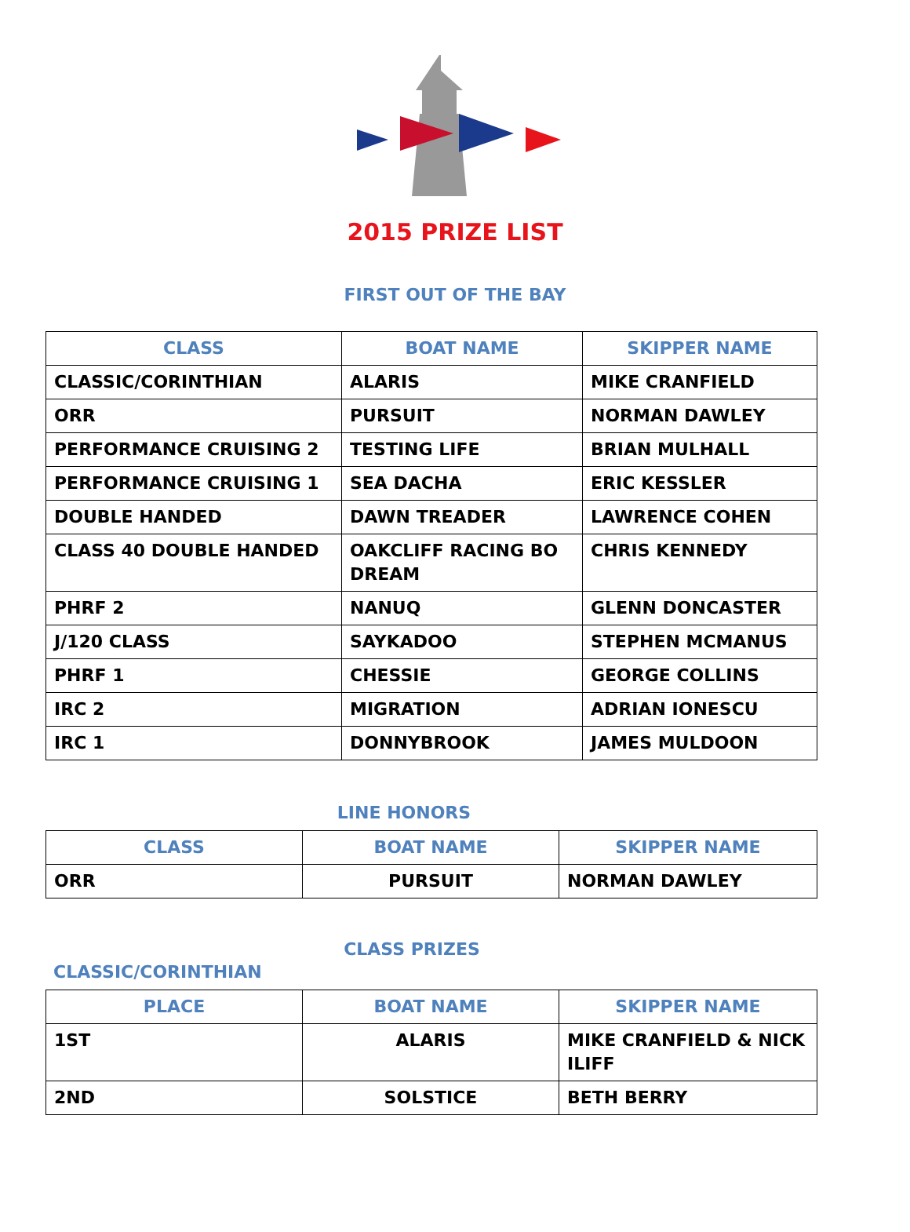2015 PRIZE LIST
FIRST OUT OF THE BAY
| CLASS | BOAT NAME | SKIPPER NAME |
| --- | --- | --- |
| CLASSIC/CORINTHIAN | ALARIS | MIKE CRANFIELD |
| ORR | PURSUIT | NORMAN DAWLEY |
| PERFORMANCE CRUISING 2 | TESTING LIFE | BRIAN MULHALL |
| PERFORMANCE CRUISING 1 | SEA DACHA | ERIC KESSLER |
| DOUBLE HANDED | DAWN TREADER | LAWRENCE COHEN |
| CLASS 40 DOUBLE HANDED | OAKCLIFF RACING BO DREAM | CHRIS KENNEDY |
| PHRF 2 | NANUQ | GLENN DONCASTER |
| J/120 CLASS | SAYKADOO | STEPHEN MCMANUS |
| PHRF 1 | CHESSIE | GEORGE COLLINS |
| IRC 2 | MIGRATION | ADRIAN IONESCU |
| IRC 1 | DONNYBROOK | JAMES MULDOON |
LINE HONORS
| CLASS | BOAT NAME | SKIPPER NAME |
| --- | --- | --- |
| ORR | PURSUIT | NORMAN DAWLEY |
CLASS PRIZES
CLASSIC/CORINTHIAN
| PLACE | BOAT NAME | SKIPPER NAME |
| --- | --- | --- |
| 1ST | ALARIS | MIKE CRANFIELD & NICK ILIFF |
| 2ND | SOLSTICE | BETH BERRY |